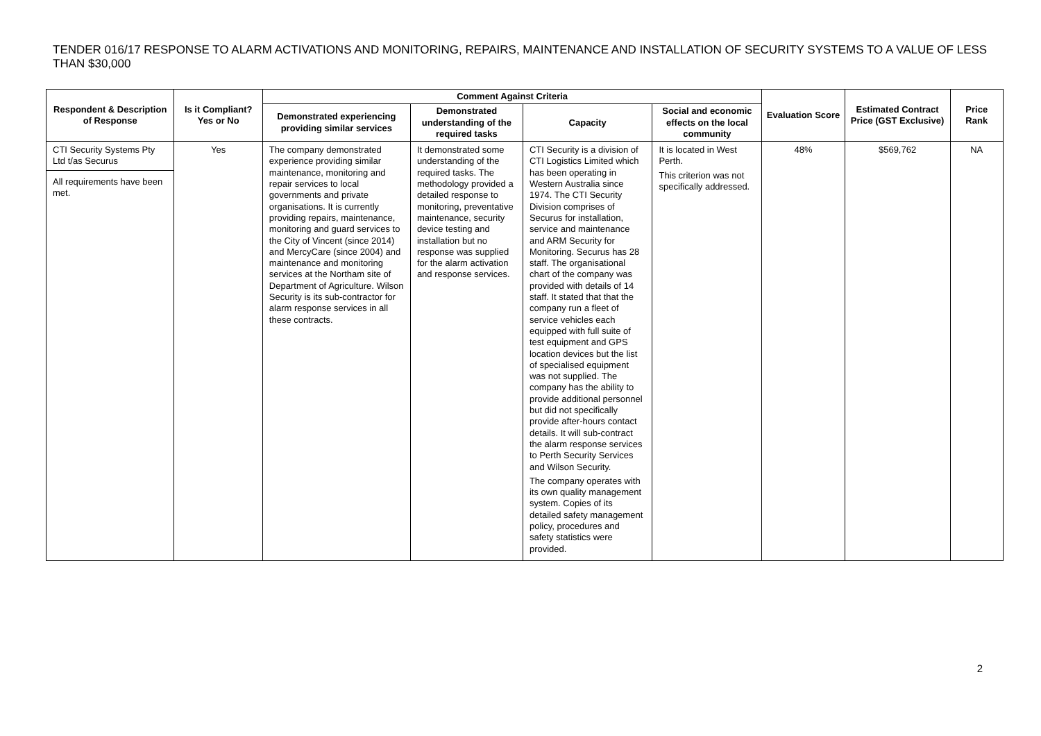TENDER 016/17 RESPONSE TO ALARM ACTIVATIONS AND MONITORING, REPAIRS, MAINTENANCE AND INSTALLATION OF SECURITY SYSTEMS TO A VALUE OF LESS THAN $30,000
| Respondent & Description of Response | Is it Compliant? Yes or No | Comment Against Criteria | | | | Evaluation Score | Estimated Contract Price (GST Exclusive) | Price Rank |
| --- | --- | --- | --- | --- | --- | --- | --- | --- |
| | | Demonstrated experiencing providing similar services | Demonstrated understanding of the required tasks | Capacity | Social and economic effects on the local community | | | |
| CTI Security Systems Pty Ltd t/as Securus All requirements have been met. | Yes | The company demonstrated experience providing similar maintenance, monitoring and repair services to local governments and private organisations. It is currently providing repairs, maintenance, monitoring and guard services to the City of Vincent (since 2014) and MercyCare (since 2004) and maintenance and monitoring services at the Northam site of Department of Agriculture. Wilson Security is its sub-contractor for alarm response services in all these contracts. | It demonstrated some understanding of the required tasks. The methodology provided a detailed response to monitoring, preventative maintenance, security device testing and installation but no response was supplied for the alarm activation and response services. | CTI Security is a division of CTI Logistics Limited which has been operating in Western Australia since 1974. The CTI Security Division comprises of Securus for installation, service and maintenance and ARM Security for Monitoring. Securus has 28 staff. The organisational chart of the company was provided with details of 14 staff. It stated that that the company run a fleet of service vehicles each equipped with full suite of test equipment and GPS location devices but the list of specialised equipment was not supplied. The company has the ability to provide additional personnel but did not specifically provide after-hours contact details. It will sub-contract the alarm response services to Perth Security Services and Wilson Security. The company operates with its own quality management system. Copies of its detailed safety management policy, procedures and safety statistics were provided. | It is located in West Perth. This criterion was not specifically addressed. | 48% | $569,762 | NA |
2